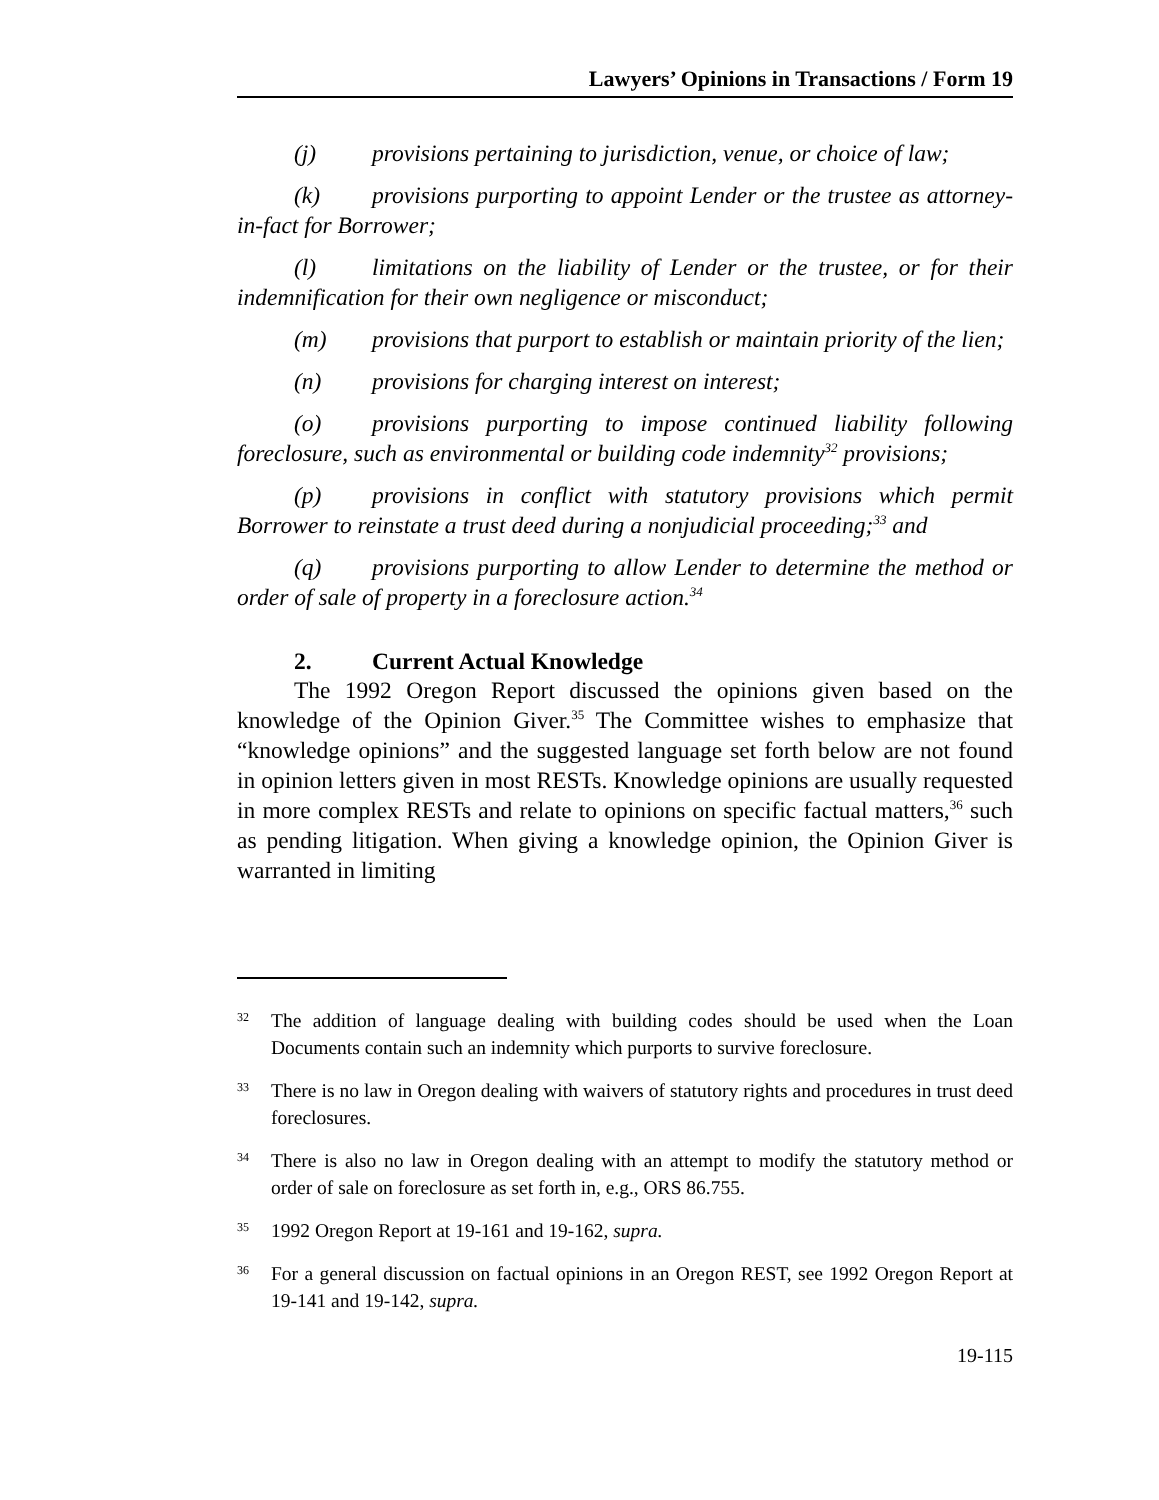Lawyers’ Opinions in Transactions / Form 19
(j) provisions pertaining to jurisdiction, venue, or choice of law;
(k) provisions purporting to appoint Lender or the trustee as attorney-in-fact for Borrower;
(l) limitations on the liability of Lender or the trustee, or for their indemnification for their own negligence or misconduct;
(m) provisions that purport to establish or maintain priority of the lien;
(n) provisions for charging interest on interest;
(o) provisions purporting to impose continued liability following foreclosure, such as environmental or building code indemnity<sup>32</sup> provisions;
(p) provisions in conflict with statutory provisions which permit Borrower to reinstate a trust deed during a nonjudicial proceeding;<sup>33</sup> and
(q) provisions purporting to allow Lender to determine the method or order of sale of property in a foreclosure action.<sup>34</sup>
2. Current Actual Knowledge
The 1992 Oregon Report discussed the opinions given based on the knowledge of the Opinion Giver.<sup>35</sup> The Committee wishes to emphasize that “knowledge opinions” and the suggested language set forth below are not found in opinion letters given in most RESTs. Knowledge opinions are usually requested in more complex RESTs and relate to opinions on specific factual matters,<sup>36</sup> such as pending litigation. When giving a knowledge opinion, the Opinion Giver is warranted in limiting
32 The addition of language dealing with building codes should be used when the Loan Documents contain such an indemnity which purports to survive foreclosure.
33 There is no law in Oregon dealing with waivers of statutory rights and procedures in trust deed foreclosures.
34 There is also no law in Oregon dealing with an attempt to modify the statutory method or order of sale on foreclosure as set forth in, e.g., ORS 86.755.
35 1992 Oregon Report at 19-161 and 19-162, supra.
36 For a general discussion on factual opinions in an Oregon REST, see 1992 Oregon Report at 19-141 and 19-142, supra.
19-115